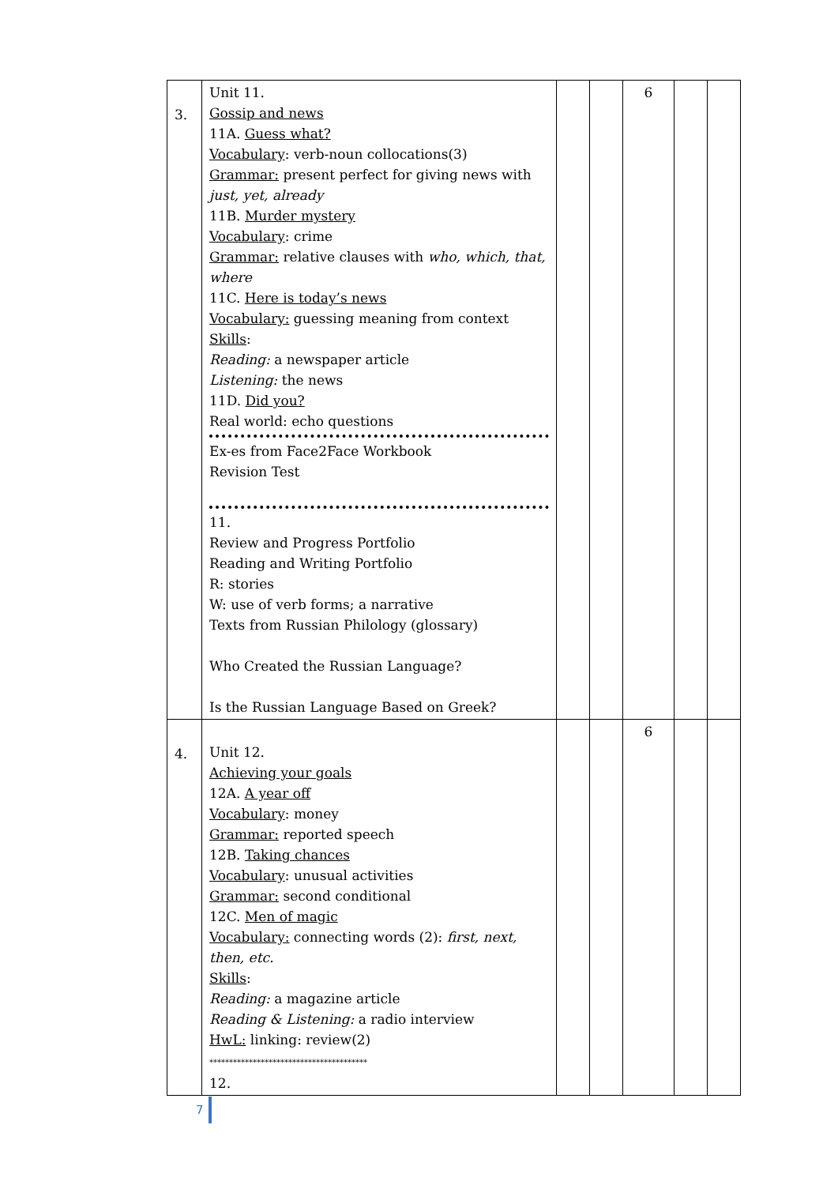| 3. | Unit 11. Gossip and news 11A. Guess what? Vocabulary : verb-noun collocations(3) Grammar: present perfect for giving news with just, yet, already 11B. Murder mystery Vocabulary : crime Grammar: relative clauses with who, which, that, where 11C. Here is today’s news Vocabulary: guessing meaning from context Skills : Reading: a newspaper article Listening: the news 11D. Did you? Real world: echo questions Ex-es from Face2Face Workbook Revision Test 11. Review and Progress Portfolio Reading and Writing Portfolio R: stories W: use of verb forms; a narrative Texts from Russian Philology (glossary) Who Created the Russian Language? Is the Russian Language Based on Greek? | | | 6 | | |
| 4. | Unit 12. Achieving your goals 12A. A year off Vocabulary : money Grammar: reported speech 12B. Taking chances Vocabulary : unusual activities Grammar: second conditional 12C. Men of magic Vocabulary: connecting words (2): first, next, then, etc. Skills : Reading: a magazine article Reading & Listening: a radio interview HwL: linking: review(2) **************************************** 12. | | | 6 | | |
7